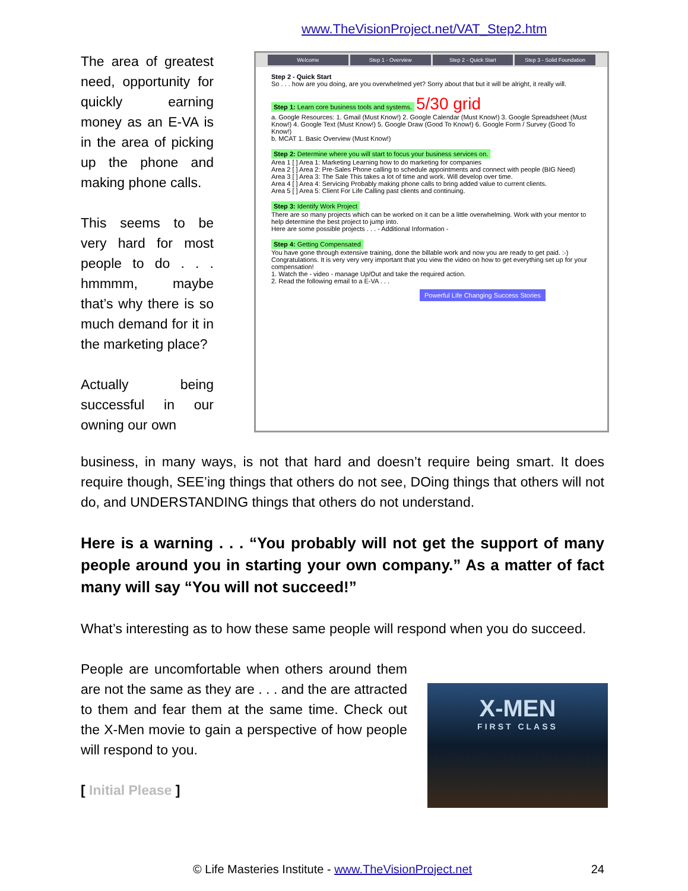www.TheVisionProject.net/VAT_Step2.htm
The area of greatest need, opportunity for quickly earning money as an E-VA is in the area of picking up the phone and making phone calls.
This seems to be very hard for most people to do . . . hmmmm, maybe that’s why there is so much demand for it in the marketing place?
Actually being successful in our owning our own
Welcome Step 1 - Overview Step 2 - Quick Start Step 3 - Solid Foundation
Step 2 - Quick Start
So . . . how are you doing, are you overwhelmed yet? Sorry about that but it will be alright, it really will.
Step 1: Learn core business tools and systems. 5/30 grid
a. Google Resources: 1. Gmail (Must Know!) 2. Google Calendar (Must Know!) 3. Google Spreadsheet (Must Know!) 4. Google Text (Must Know!) 5. Google Draw (Good To Know!) 6. Google Form / Survey (Good To Know!)
b. MCAT 1. Basic Overview (Must Know!)
Step 2: Determine where you will start to focus your business services on.
Area 1 [ ] Area 1: Marketing Learning how to do marketing for companies
Area 2 [ ] Area 2: Pre-Sales Phone calling to schedule appointments and connect with people (BIG Need)
Area 3 [ ] Area 3: The Sale This takes a lot of time and work. Will develop over time.
Area 4 [ ] Area 4: Servicing Probably making phone calls to bring added value to current clients.
Area 5 [ ] Area 5: Client For Life Calling past clients and continuing.
Step 3: Identify Work Project
There are so many projects which can be worked on it can be a little overwhelming. Work with your mentor to help determine the best project to jump into.
Here are some possible projects . . . - Additional Information -
Step 4: Getting Compensated
You have gone through extensive training, done the billable work and now you are ready to get paid. :-) Congratulations. It is very very very important that you view the video on how to get everything set up for your compensation!
1. Watch the - video - manage Up/Out and take the required action.
2. Read the following email to a E-VA . . .
Powerful Life Changing Success Stories
business, in many ways, is not that hard and doesn’t require being smart. It does require though, SEE’ing things that others do not see, DOing things that others will not do, and UNDERSTANDING things that others do not understand.
Here is a warning . . . “You probably will not get the support of many people around you in starting your own company.” As a matter of fact many will say “You will not succeed!”
What’s interesting as to how these same people will respond when you do succeed.
People are uncomfortable when others around them are not the same as they are . . . and the are attracted to them and fear them at the same time. Check out the X-Men movie to gain a perspective of how people will respond to you.
[ Initial Please ]
X-MEN
FIRST CLASS
© Life Masteries Institute - www.TheVisionProject.net 24